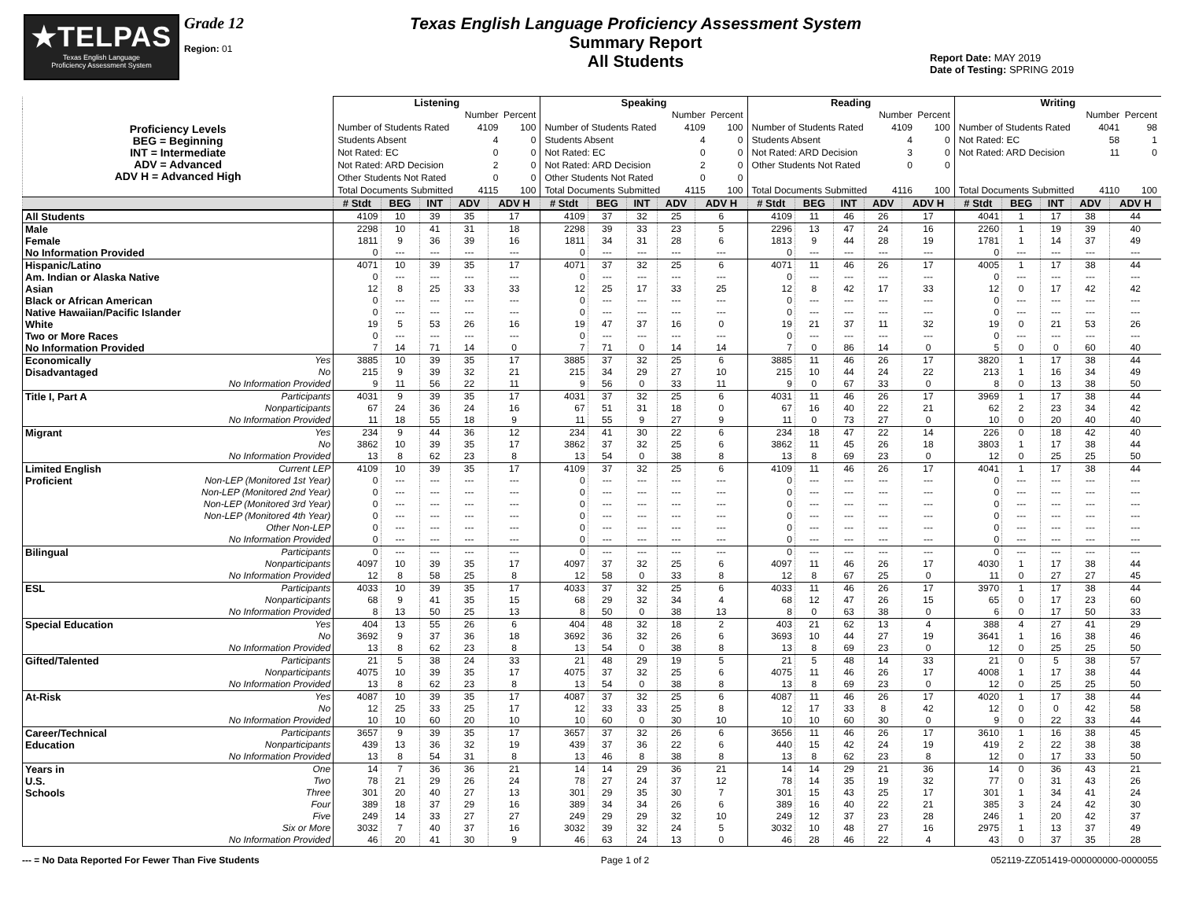★TELPAS
Texas English Language
Proficiency Assessment System
Grade 12
Region: 01
Texas English Language Proficiency Assessment System
Summary Report
All Students
Report Date: MAY 2019
Date of Testing: SPRING 2019
| | | Listening | | | | | Speaking | | | | | Reading | | | | | Writing | | | | |
| --- | --- | --- | --- | --- | --- | --- | --- | --- | --- | --- | --- | --- | --- | --- | --- | --- | --- | --- | --- | --- | --- |
| Proficiency Levels BEG = Beginning INT = Intermediate ADV = Advanced ADV H = Advanced High | | / / Number / Percent / / Number of Students Rated / 4109 / 100 / / Students Absent / 4 / 0 / / Not Rated: EC / 0 / 0 / / Not Rated: ARD Decision / 2 / 0 / / Other Students Not Rated / 0 / 0 / / Total Documents Submitted / 4115 / 100 / | | | | | / / Number / Percent / / Number of Students Rated / 4109 / 100 / / Students Absent / 4 / 0 / / Not Rated: EC / 0 / 0 / / Not Rated: ARD Decision / 2 / 0 / / Other Students Not Rated / 0 / 0 / / Total Documents Submitted / 4115 / 100 / | | | | | / / Number / Percent / / Number of Students Rated / 4109 / 100 / / Students Absent / 4 / 0 / / Not Rated: ARD Decision / 3 / 0 / / Other Students Not Rated / 0 / 0 / / Total Documents Submitted / 4116 / 100 / | | | | | / / Number / Percent / / Number of Students Rated / 4041 / 98 / / Not Rated: EC / 58 / 1 / / Not Rated: ARD Decision / 11 / 0 / / Total Documents Submitted / 4110 / 100 / | | | | |
| | | # Stdt | BEG | INT | ADV | ADV H | # Stdt | BEG | INT | ADV | ADV H | # Stdt | BEG | INT | ADV | ADV H | # Stdt | BEG | INT | ADV | ADV H |
| All Students | | 4109 | 10 | 39 | 35 | 17 | 4109 | 37 | 32 | 25 | 6 | 4109 | 11 | 46 | 26 | 17 | 4041 | 1 | 17 | 38 | 44 |
| Male | | 2298 | 10 | 41 | 31 | 18 | 2298 | 39 | 33 | 23 | 5 | 2296 | 13 | 47 | 24 | 16 | 2260 | 1 | 19 | 39 | 40 |
| Female | | 1811 | 9 | 36 | 39 | 16 | 1811 | 34 | 31 | 28 | 6 | 1813 | 9 | 44 | 28 | 19 | 1781 | 1 | 14 | 37 | 49 |
| No Information Provided | | 0 | --- | --- | --- | --- | 0 | --- | --- | --- | --- | 0 | --- | --- | --- | --- | 0 | --- | --- | --- | --- |
| Hispanic/Latino | | 4071 | 10 | 39 | 35 | 17 | 4071 | 37 | 32 | 25 | 6 | 4071 | 11 | 46 | 26 | 17 | 4005 | 1 | 17 | 38 | 44 |
| Am. Indian or Alaska Native | | 0 | --- | --- | --- | --- | 0 | --- | --- | --- | --- | 0 | --- | --- | --- | --- | 0 | --- | --- | --- | --- |
| Asian | | 12 | 8 | 25 | 33 | 33 | 12 | 25 | 17 | 33 | 25 | 12 | 8 | 42 | 17 | 33 | 12 | 0 | 17 | 42 | 42 |
| Black or African American | | 0 | --- | --- | --- | --- | 0 | --- | --- | --- | --- | 0 | --- | --- | --- | --- | 0 | --- | --- | --- | --- |
| Native Hawaiian/Pacific Islander | | 0 | --- | --- | --- | --- | 0 | --- | --- | --- | --- | 0 | --- | --- | --- | --- | 0 | --- | --- | --- | --- |
| White | | 19 | 5 | 53 | 26 | 16 | 19 | 47 | 37 | 16 | 0 | 19 | 21 | 37 | 11 | 32 | 19 | 0 | 21 | 53 | 26 |
| Two or More Races | | 0 | --- | --- | --- | --- | 0 | --- | --- | --- | --- | 0 | --- | --- | --- | --- | 0 | --- | --- | --- | --- |
| No Information Provided | | 7 | 14 | 71 | 14 | 0 | 7 | 71 | 0 | 14 | 14 | 7 | 0 | 86 | 14 | 0 | 5 | 0 | 0 | 60 | 40 |
| Economically | Yes | 3885 | 10 | 39 | 35 | 17 | 3885 | 37 | 32 | 25 | 6 | 3885 | 11 | 46 | 26 | 17 | 3820 | 1 | 17 | 38 | 44 |
| Disadvantaged | No | 215 | 9 | 39 | 32 | 21 | 215 | 34 | 29 | 27 | 10 | 215 | 10 | 44 | 24 | 22 | 213 | 1 | 16 | 34 | 49 |
| | No Information Provided | 9 | 11 | 56 | 22 | 11 | 9 | 56 | 0 | 33 | 11 | 9 | 0 | 67 | 33 | 0 | 8 | 0 | 13 | 38 | 50 |
| Title I, Part A | Participants | 4031 | 9 | 39 | 35 | 17 | 4031 | 37 | 32 | 25 | 6 | 4031 | 11 | 46 | 26 | 17 | 3969 | 1 | 17 | 38 | 44 |
| | Nonparticipants | 67 | 24 | 36 | 24 | 16 | 67 | 51 | 31 | 18 | 0 | 67 | 16 | 40 | 22 | 21 | 62 | 2 | 23 | 34 | 42 |
| | No Information Provided | 11 | 18 | 55 | 18 | 9 | 11 | 55 | 9 | 27 | 9 | 11 | 0 | 73 | 27 | 0 | 10 | 0 | 20 | 40 | 40 |
| Migrant | Yes | 234 | 9 | 44 | 36 | 12 | 234 | 41 | 30 | 22 | 6 | 234 | 18 | 47 | 22 | 14 | 226 | 0 | 18 | 42 | 40 |
| | No | 3862 | 10 | 39 | 35 | 17 | 3862 | 37 | 32 | 25 | 6 | 3862 | 11 | 45 | 26 | 18 | 3803 | 1 | 17 | 38 | 44 |
| | No Information Provided | 13 | 8 | 62 | 23 | 8 | 13 | 54 | 0 | 38 | 8 | 13 | 8 | 69 | 23 | 0 | 12 | 0 | 25 | 25 | 50 |
| Limited English | Current LEP | 4109 | 10 | 39 | 35 | 17 | 4109 | 37 | 32 | 25 | 6 | 4109 | 11 | 46 | 26 | 17 | 4041 | 1 | 17 | 38 | 44 |
| Proficient | Non-LEP (Monitored 1st Year) | 0 | --- | --- | --- | --- | 0 | --- | --- | --- | --- | 0 | --- | --- | --- | --- | 0 | --- | --- | --- | --- |
| | Non-LEP (Monitored 2nd Year) | 0 | --- | --- | --- | --- | 0 | --- | --- | --- | --- | 0 | --- | --- | --- | --- | 0 | --- | --- | --- | --- |
| | Non-LEP (Monitored 3rd Year) | 0 | --- | --- | --- | --- | 0 | --- | --- | --- | --- | 0 | --- | --- | --- | --- | 0 | --- | --- | --- | --- |
| | Non-LEP (Monitored 4th Year) | 0 | --- | --- | --- | --- | 0 | --- | --- | --- | --- | 0 | --- | --- | --- | --- | 0 | --- | --- | --- | --- |
| | Other Non-LEP | 0 | --- | --- | --- | --- | 0 | --- | --- | --- | --- | 0 | --- | --- | --- | --- | 0 | --- | --- | --- | --- |
| | No Information Provided | 0 | --- | --- | --- | --- | 0 | --- | --- | --- | --- | 0 | --- | --- | --- | --- | 0 | --- | --- | --- | --- |
| Bilingual | Participants | 0 | --- | --- | --- | --- | 0 | --- | --- | --- | --- | 0 | --- | --- | --- | --- | 0 | --- | --- | --- | --- |
| | Nonparticipants | 4097 | 10 | 39 | 35 | 17 | 4097 | 37 | 32 | 25 | 6 | 4097 | 11 | 46 | 26 | 17 | 4030 | 1 | 17 | 38 | 44 |
| | No Information Provided | 12 | 8 | 58 | 25 | 8 | 12 | 58 | 0 | 33 | 8 | 12 | 8 | 67 | 25 | 0 | 11 | 0 | 27 | 27 | 45 |
| ESL | Participants | 4033 | 10 | 39 | 35 | 17 | 4033 | 37 | 32 | 25 | 6 | 4033 | 11 | 46 | 26 | 17 | 3970 | 1 | 17 | 38 | 44 |
| | Nonparticipants | 68 | 9 | 41 | 35 | 15 | 68 | 29 | 32 | 34 | 4 | 68 | 12 | 47 | 26 | 15 | 65 | 0 | 17 | 23 | 60 |
| | No Information Provided | 8 | 13 | 50 | 25 | 13 | 8 | 50 | 0 | 38 | 13 | 8 | 0 | 63 | 38 | 0 | 6 | 0 | 17 | 50 | 33 |
| Special Education | Yes | 404 | 13 | 55 | 26 | 6 | 404 | 48 | 32 | 18 | 2 | 403 | 21 | 62 | 13 | 4 | 388 | 4 | 27 | 41 | 29 |
| | No | 3692 | 9 | 37 | 36 | 18 | 3692 | 36 | 32 | 26 | 6 | 3693 | 10 | 44 | 27 | 19 | 3641 | 1 | 16 | 38 | 46 |
| | No Information Provided | 13 | 8 | 62 | 23 | 8 | 13 | 54 | 0 | 38 | 8 | 13 | 8 | 69 | 23 | 0 | 12 | 0 | 25 | 25 | 50 |
| Gifted/Talented | Participants | 21 | 5 | 38 | 24 | 33 | 21 | 48 | 29 | 19 | 5 | 21 | 5 | 48 | 14 | 33 | 21 | 0 | 5 | 38 | 57 |
| | Nonparticipants | 4075 | 10 | 39 | 35 | 17 | 4075 | 37 | 32 | 25 | 6 | 4075 | 11 | 46 | 26 | 17 | 4008 | 1 | 17 | 38 | 44 |
| | No Information Provided | 13 | 8 | 62 | 23 | 8 | 13 | 54 | 0 | 38 | 8 | 13 | 8 | 69 | 23 | 0 | 12 | 0 | 25 | 25 | 50 |
| At-Risk | Yes | 4087 | 10 | 39 | 35 | 17 | 4087 | 37 | 32 | 25 | 6 | 4087 | 11 | 46 | 26 | 17 | 4020 | 1 | 17 | 38 | 44 |
| | No | 12 | 25 | 33 | 25 | 17 | 12 | 33 | 33 | 25 | 8 | 12 | 17 | 33 | 8 | 42 | 12 | 0 | 0 | 42 | 58 |
| | No Information Provided | 10 | 10 | 60 | 20 | 10 | 10 | 60 | 0 | 30 | 10 | 10 | 10 | 60 | 30 | 0 | 9 | 0 | 22 | 33 | 44 |
| Career/Technical | Participants | 3657 | 9 | 39 | 35 | 17 | 3657 | 37 | 32 | 26 | 6 | 3656 | 11 | 46 | 26 | 17 | 3610 | 1 | 16 | 38 | 45 |
| Education | Nonparticipants | 439 | 13 | 36 | 32 | 19 | 439 | 37 | 36 | 22 | 6 | 440 | 15 | 42 | 24 | 19 | 419 | 2 | 22 | 38 | 38 |
| | No Information Provided | 13 | 8 | 54 | 31 | 8 | 13 | 46 | 8 | 38 | 8 | 13 | 8 | 62 | 23 | 8 | 12 | 0 | 17 | 33 | 50 |
| Years in | One | 14 | 7 | 36 | 36 | 21 | 14 | 14 | 29 | 36 | 21 | 14 | 14 | 29 | 21 | 36 | 14 | 0 | 36 | 43 | 21 |
| U.S. | Two | 78 | 21 | 29 | 26 | 24 | 78 | 27 | 24 | 37 | 12 | 78 | 14 | 35 | 19 | 32 | 77 | 0 | 31 | 43 | 26 |
| Schools | Three | 301 | 20 | 40 | 27 | 13 | 301 | 29 | 35 | 30 | 7 | 301 | 15 | 43 | 25 | 17 | 301 | 1 | 34 | 41 | 24 |
| | Four | 389 | 18 | 37 | 29 | 16 | 389 | 34 | 34 | 26 | 6 | 389 | 16 | 40 | 22 | 21 | 385 | 3 | 24 | 42 | 30 |
| | Five | 249 | 14 | 33 | 27 | 27 | 249 | 29 | 29 | 32 | 10 | 249 | 12 | 37 | 23 | 28 | 246 | 1 | 20 | 42 | 37 |
| | Six or More | 3032 | 7 | 40 | 37 | 16 | 3032 | 39 | 32 | 24 | 5 | 3032 | 10 | 48 | 27 | 16 | 2975 | 1 | 13 | 37 | 49 |
| | No Information Provided | 46 | 20 | 41 | 30 | 9 | 46 | 63 | 24 | 13 | 0 | 46 | 28 | 46 | 22 | 4 | 43 | 0 | 37 | 35 | 28 |
--- = No Data Reported For Fewer Than Five Students Page 1 of 2 052119-ZZ051419-000000000-0000055